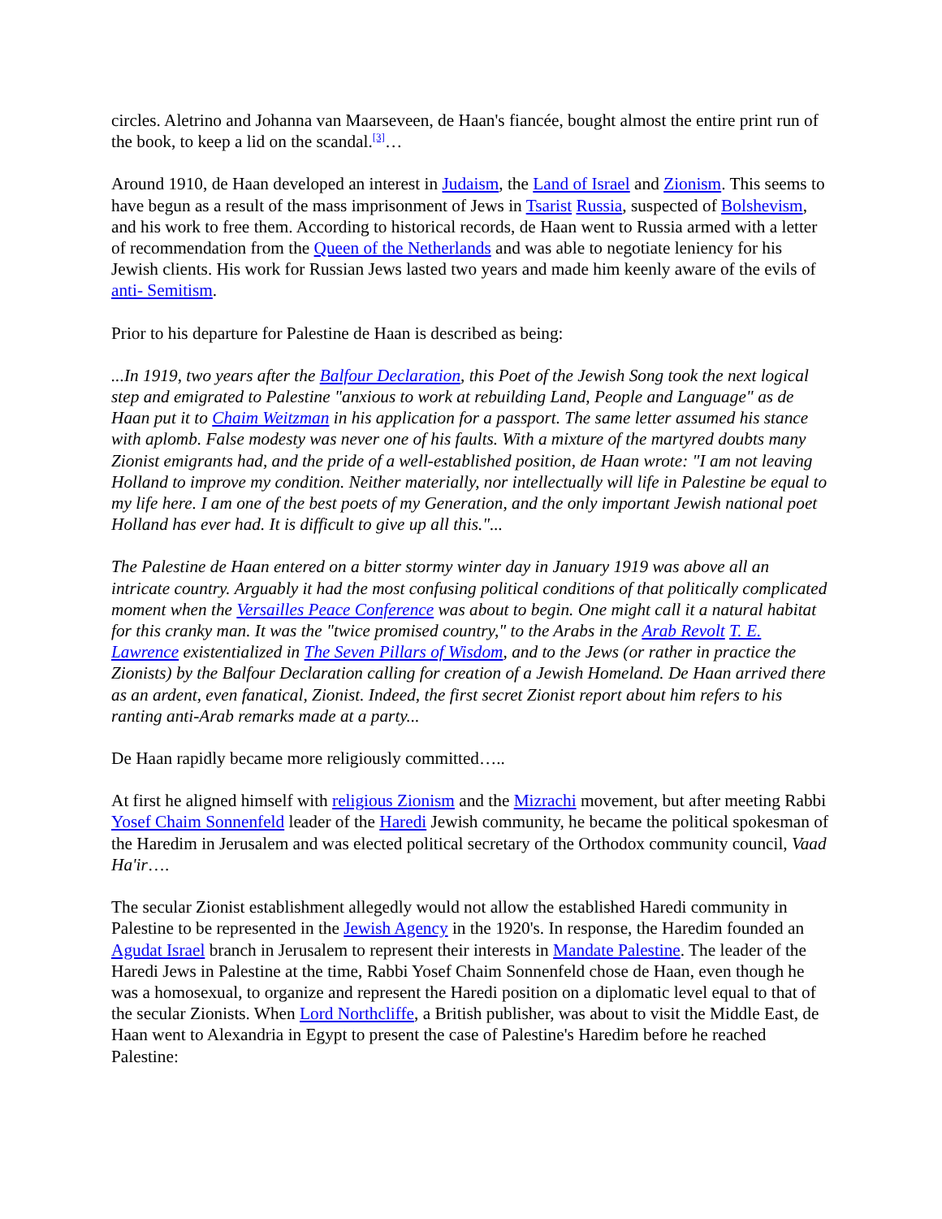circles. Aletrino and Johanna van Maarseveen, de Haan's fiancée, bought almost the entire print run of the book, to keep a lid on the scandal.<sup>[3]</sup>…
Around 1910, de Haan developed an interest in Judaism, the Land of Israel and Zionism. This seems to have begun as a result of the mass imprisonment of Jews in Tsarist Russia, suspected of Bolshevism, and his work to free them. According to historical records, de Haan went to Russia armed with a letter of recommendation from the Queen of the Netherlands and was able to negotiate leniency for his Jewish clients. His work for Russian Jews lasted two years and made him keenly aware of the evils of anti- Semitism.
Prior to his departure for Palestine de Haan is described as being:
...In 1919, two years after the Balfour Declaration, this Poet of the Jewish Song took the next logical step and emigrated to Palestine "anxious to work at rebuilding Land, People and Language" as de Haan put it to Chaim Weitzman in his application for a passport. The same letter assumed his stance with aplomb. False modesty was never one of his faults. With a mixture of the martyred doubts many Zionist emigrants had, and the pride of a well-established position, de Haan wrote: "I am not leaving Holland to improve my condition. Neither materially, nor intellectually will life in Palestine be equal to my life here. I am one of the best poets of my Generation, and the only important Jewish national poet Holland has ever had. It is difficult to give up all this."...
The Palestine de Haan entered on a bitter stormy winter day in January 1919 was above all an intricate country. Arguably it had the most confusing political conditions of that politically complicated moment when the Versailles Peace Conference was about to begin. One might call it a natural habitat for this cranky man. It was the "twice promised country," to the Arabs in the Arab Revolt T. E. Lawrence existentialized in The Seven Pillars of Wisdom, and to the Jews (or rather in practice the Zionists) by the Balfour Declaration calling for creation of a Jewish Homeland. De Haan arrived there as an ardent, even fanatical, Zionist. Indeed, the first secret Zionist report about him refers to his ranting anti-Arab remarks made at a party...
De Haan rapidly became more religiously committed…..
At first he aligned himself with religious Zionism and the Mizrachi movement, but after meeting Rabbi Yosef Chaim Sonnenfeld leader of the Haredi Jewish community, he became the political spokesman of the Haredim in Jerusalem and was elected political secretary of the Orthodox community council, Vaad Ha'ir….
The secular Zionist establishment allegedly would not allow the established Haredi community in Palestine to be represented in the Jewish Agency in the 1920's. In response, the Haredim founded an Agudat Israel branch in Jerusalem to represent their interests in Mandate Palestine. The leader of the Haredi Jews in Palestine at the time, Rabbi Yosef Chaim Sonnenfeld chose de Haan, even though he was a homosexual, to organize and represent the Haredi position on a diplomatic level equal to that of the secular Zionists. When Lord Northcliffe, a British publisher, was about to visit the Middle East, de Haan went to Alexandria in Egypt to present the case of Palestine's Haredim before he reached Palestine: